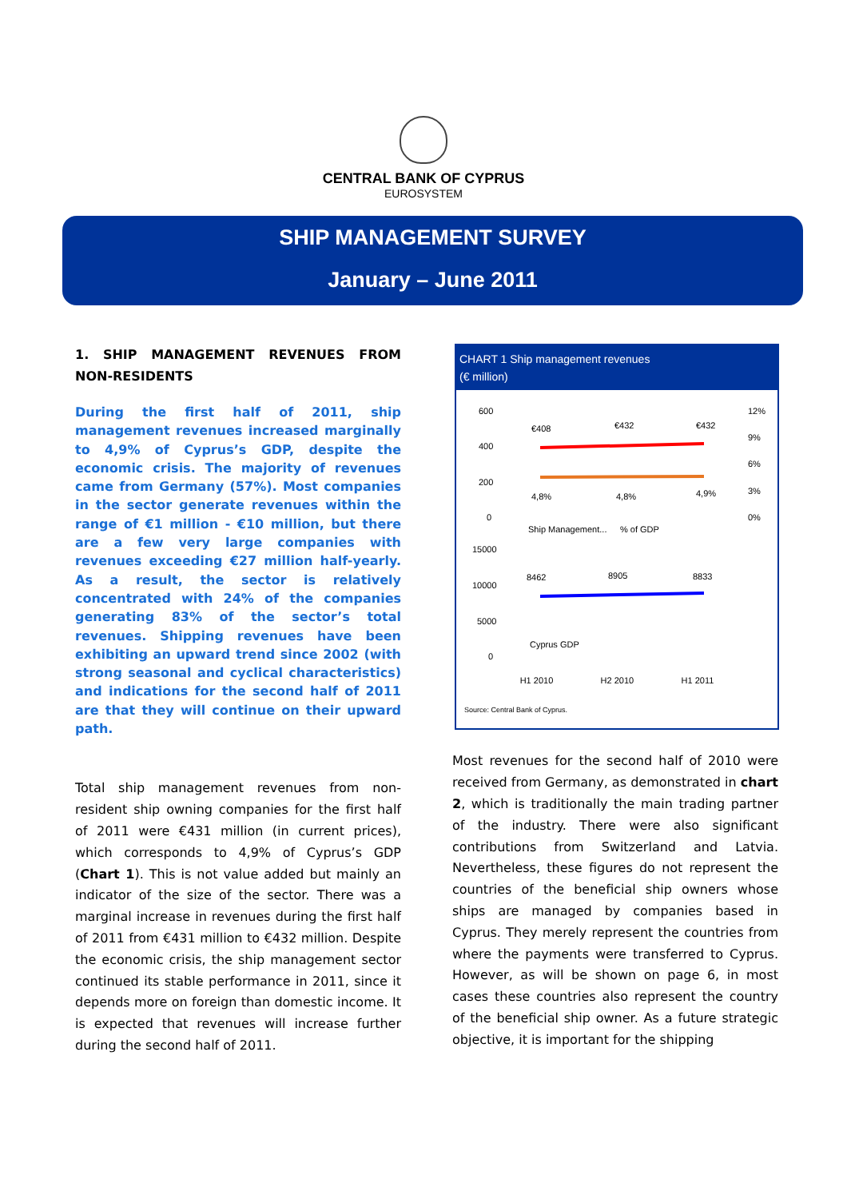CENTRAL BANK OF CYPRUS
EUROSYSTEM
SHIP MANAGEMENT SURVEY
January – June 2011
1. SHIP MANAGEMENT REVENUES FROM NON-RESIDENTS
During the first half of 2011, ship management revenues increased marginally to 4,9% of Cyprus’s GDP, despite the economic crisis. The majority of revenues came from Germany (57%). Most companies in the sector generate revenues within the range of €1 million - €10 million, but there are a few very large companies with revenues exceeding €27 million half-yearly. As a result, the sector is relatively concentrated with 24% of the companies generating 83% of the sector’s total revenues. Shipping revenues have been exhibiting an upward trend since 2002 (with strong seasonal and cyclical characteristics) and indications for the second half of 2011 are that they will continue on their upward path.
Total ship management revenues from non-resident ship owning companies for the first half of 2011 were €431 million (in current prices), which corresponds to 4,9% of Cyprus’s GDP (Chart 1). This is not value added but mainly an indicator of the size of the sector. There was a marginal increase in revenues during the first half of 2011 from €431 million to €432 million. Despite the economic crisis, the ship management sector continued its stable performance in 2011, since it depends more on foreign than domestic income. It is expected that revenues will increase further during the second half of 2011.
CHART 1 Ship management revenues
(€ million)
600
400
200
0
12%
9%
6%
3%
0%
€408
€432
€432
4,8%
4,8%
4,9%
Ship Management...
% of GDP
15000
10000
5000
0
8462
8905
8833
Cyprus GDP
H1 2010 H2 2010 H1 2011
Source: Central Bank of Cyprus.
Most revenues for the second half of 2010 were received from Germany, as demonstrated in chart 2, which is traditionally the main trading partner of the industry. There were also significant contributions from Switzerland and Latvia. Nevertheless, these figures do not represent the countries of the beneficial ship owners whose ships are managed by companies based in Cyprus. They merely represent the countries from where the payments were transferred to Cyprus. However, as will be shown on page 6, in most cases these countries also represent the country of the beneficial ship owner. As a future strategic objective, it is important for the shipping